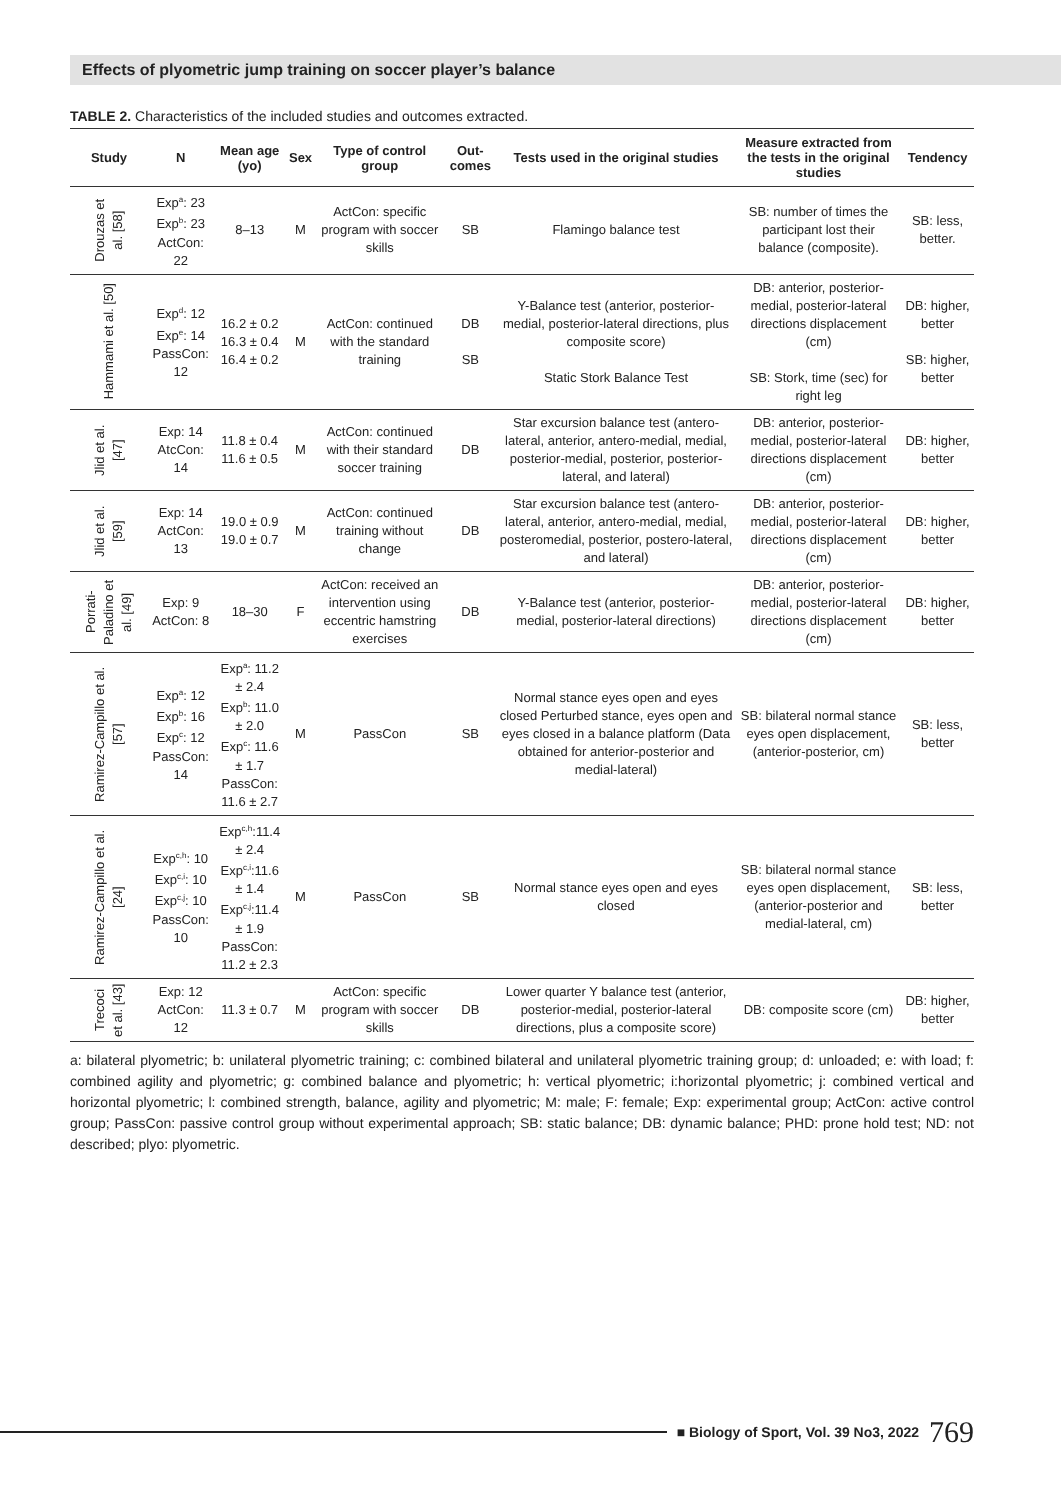Effects of plyometric jump training on soccer player’s balance
TABLE 2. Characteristics of the included studies and outcomes extracted.
| Study | N | Mean age (yo) | Sex | Type of control group | Out-comes | Tests used in the original studies | Measure extracted from the tests in the original studies | Tendency |
| --- | --- | --- | --- | --- | --- | --- | --- | --- |
| Drouzas et al. [58] | Exp<sup>a</sup>: 23 Exp<sup>b</sup>: 23 ActCon: 22 | 8–13 | M | ActCon: specific program with soccer skills | SB | Flamingo balance test | SB: number of times the participant lost their balance (composite). | SB: less, better. |
| Hammami et al. [50] | Exp<sup>d</sup>: 12 Exp<sup>e</sup>: 14 PassCon: 12 | 16.2 ± 0.2 16.3 ± 0.4 16.4 ± 0.2 | M | ActCon: continued with the standard training | DB SB | Y-Balance test (anterior, posterior-medial, posterior-lateral directions, plus composite score) Static Stork Balance Test | DB: anterior, posterior-medial, posterior-lateral directions displacement (cm) SB: Stork, time (sec) for right leg | DB: higher, better SB: higher, better |
| Jlid et al. [47] | Exp: 14 AtcCon: 14 | 11.8 ± 0.4 11.6 ± 0.5 | M | ActCon: continued with their standard soccer training | DB | Star excursion balance test (antero-lateral, anterior, antero-medial, medial, posterior-medial, posterior, posterior-lateral, and lateral) | DB: anterior, posterior-medial, posterior-lateral directions displacement (cm) | DB: higher, better |
| Jlid et al. [59] | Exp: 14 ActCon: 13 | 19.0 ± 0.9 19.0 ± 0.7 | M | ActCon: continued training without change | DB | Star excursion balance test (antero-lateral, anterior, antero-medial, medial, posteromedial, posterior, postero-lateral, and lateral) | DB: anterior, posterior-medial, posterior-lateral directions displacement (cm) | DB: higher, better |
| Porrati-Paladino et al. [49] | Exp: 9 ActCon: 8 | 18–30 | F | ActCon: received an intervention using eccentric hamstring exercises | DB | Y-Balance test (anterior, posterior-medial, posterior-lateral directions) | DB: anterior, posterior-medial, posterior-lateral directions displacement (cm) | DB: higher, better |
| Ramirez-Campillo et al. [57] | Exp<sup>a</sup>: 12 Exp<sup>b</sup>: 16 Exp<sup>c</sup>: 12 PassCon: 14 | Exp<sup>a</sup>: 11.2 ± 2.4 Exp<sup>b</sup>: 11.0 ± 2.0 Exp<sup>c</sup>: 11.6 ± 1.7 PassCon: 11.6 ± 2.7 | M | PassCon | SB | Normal stance eyes open and eyes closed Perturbed stance, eyes open and eyes closed in a balance platform (Data obtained for anterior-posterior and medial-lateral) | SB: bilateral normal stance eyes open displacement, (anterior-posterior, cm) | SB: less, better |
| Ramirez-Campillo et al. [24] | Exp<sup>c,h</sup>: 10 Exp<sup>c,i</sup>: 10 Exp<sup>c,j</sup>: 10 PassCon: 10 | Exp<sup>c,h</sup>:11.4 ± 2.4 Exp<sup>c,i</sup>:11.6 ± 1.4 Exp<sup>c,j</sup>:11.4 ± 1.9 PassCon: 11.2 ± 2.3 | M | PassCon | SB | Normal stance eyes open and eyes closed | SB: bilateral normal stance eyes open displacement, (anterior-posterior and medial-lateral, cm) | SB: less, better |
| Trecoci et al. [43] | Exp: 12 ActCon: 12 | 11.3 ± 0.7 | M | ActCon: specific program with soccer skills | DB | Lower quarter Y balance test (anterior, posterior-medial, posterior-lateral directions, plus a composite score) | DB: composite score (cm) | DB: higher, better |
a: bilateral plyometric; b: unilateral plyometric training; c: combined bilateral and unilateral plyometric training group; d: unloaded; e: with load; f: combined agility and plyometric; g: combined balance and plyometric; h: vertical plyometric; i:horizontal plyometric; j: combined vertical and horizontal plyometric; l: combined strength, balance, agility and plyometric; M: male; F: female; Exp: experimental group; ActCon: active control group; PassCon: passive control group without experimental approach; SB: static balance; DB: dynamic balance; PHD: prone hold test; ND: not described; plyo: plyometric.
■ Biology of Sport, Vol. 39 No3, 2022 769